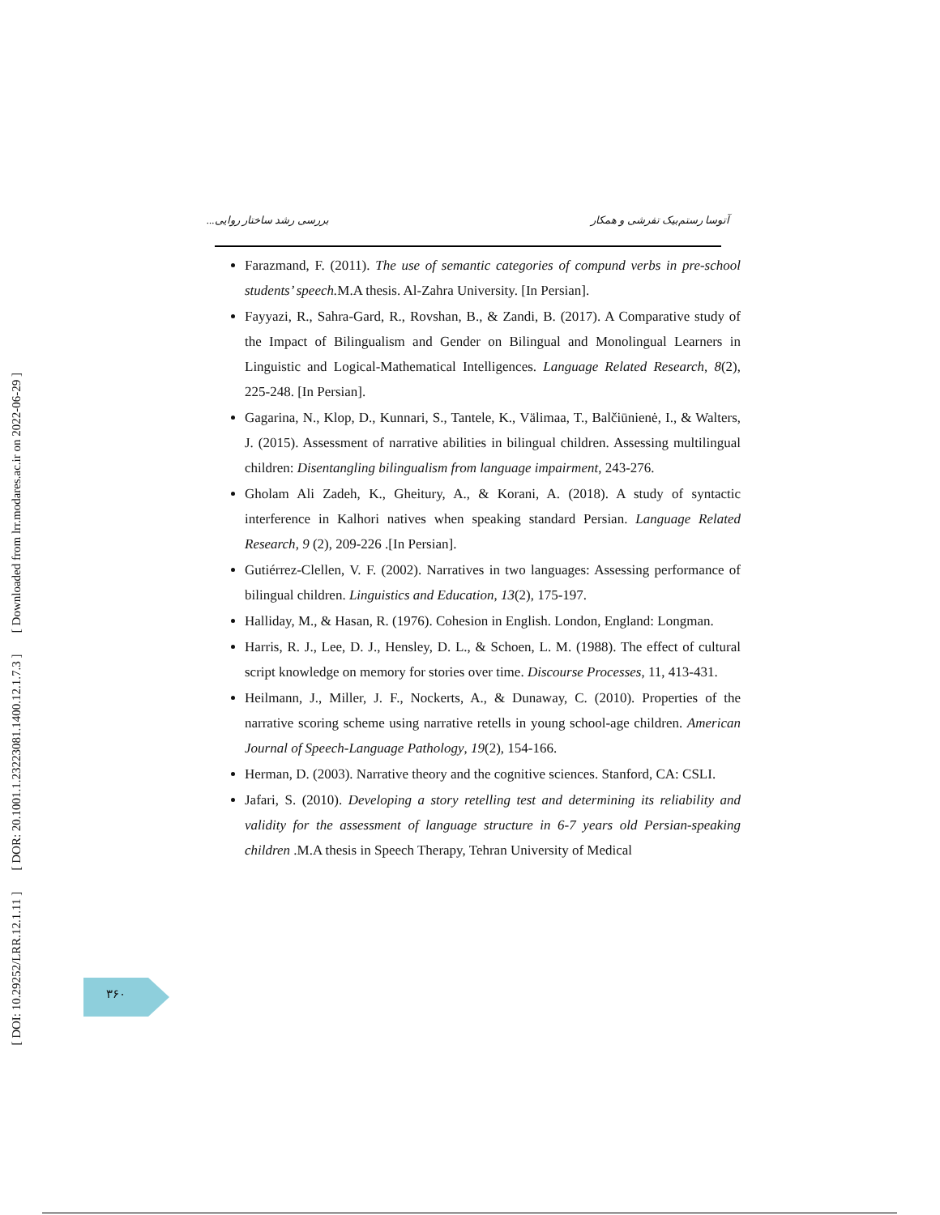[ DOI: 10.29252/LRR.12.1.11 ] [ DOR: 20.1001.1.23223081.1400.12.1.7.3 ] [ Downloaded from lrr.modares.ac.ir on 2022-06-29 ]
آتوسا رستم‌بیک تفرشی و همکار بررسی رشد ساختار روایی...
Farazmand, F. (2011). The use of semantic categories of compund verbs in pre-school students’ speech. M.A thesis. Al-Zahra University. [In Persian].
Fayyazi, R., Sahra-Gard, R., Rovshan, B., & Zandi, B. (2017). A Comparative study of the Impact of Bilingualism and Gender on Bilingual and Monolingual Learners in Linguistic and Logical-Mathematical Intelligences. Language Related Research, 8(2), 225-248. [In Persian].
Gagarina, N., Klop, D., Kunnari, S., Tantele, K., Välimaa, T., Balčiūnienė, I., & Walters, J. (2015). Assessment of narrative abilities in bilingual children. Assessing multilingual children: Disentangling bilingualism from language impairment, 243-276.
Gholam Ali Zadeh, K., Gheitury, A., & Korani, A. (2018). A study of syntactic interference in Kalhori natives when speaking standard Persian. Language Related Research, 9 (2), 209-226 .[In Persian].
Gutiérrez-Clellen, V. F. (2002). Narratives in two languages: Assessing performance of bilingual children. Linguistics and Education, 13(2), 175-197.
Halliday, M., & Hasan, R. (1976). Cohesion in English. London, England: Longman.
Harris, R. J., Lee, D. J., Hensley, D. L., & Schoen, L. M. (1988). The effect of cultural script knowledge on memory for stories over time. Discourse Processes, 11, 413-431.
Heilmann, J., Miller, J. F., Nockerts, A., & Dunaway, C. (2010). Properties of the narrative scoring scheme using narrative retells in young school-age children. American Journal of Speech-Language Pathology, 19(2), 154-166.
Herman, D. (2003). Narrative theory and the cognitive sciences. Stanford, CA: CSLI.
Jafari, S. (2010). Developing a story retelling test and determining its reliability and validity for the assessment of language structure in 6-7 years old Persian-speaking children .M.A thesis in Speech Therapy, Tehran University of Medical
۳۶۰